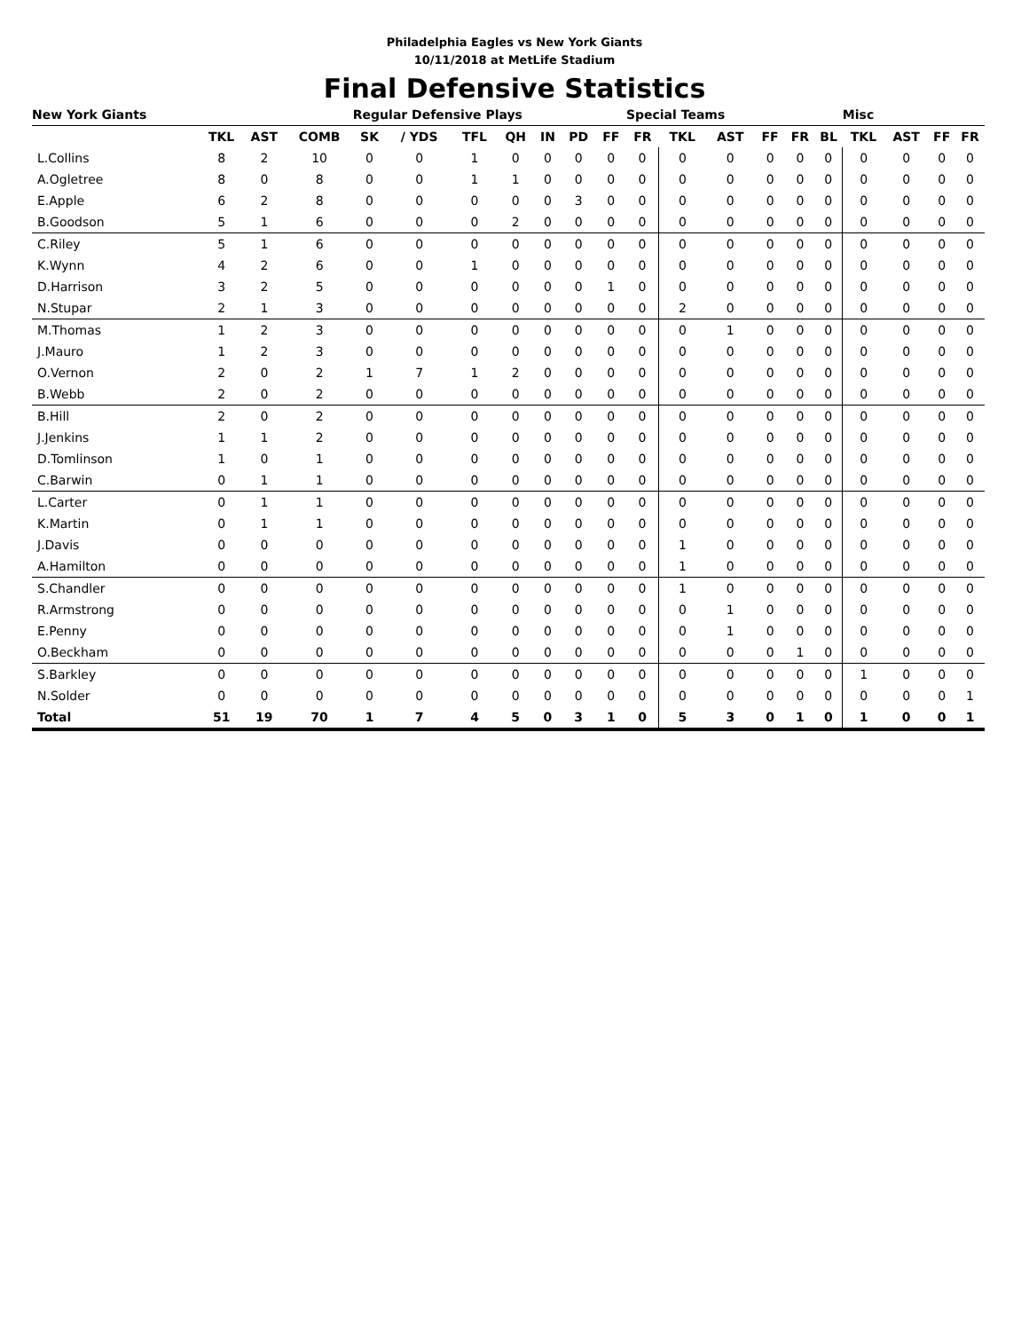Philadelphia Eagles vs New York Giants
10/11/2018 at MetLife Stadium
Final Defensive Statistics
| New York Giants | | | | Regular Defensive Plays | | | | | | | Special Teams | | | | | | Misc | | | |
| --- | --- | --- | --- | --- | --- | --- | --- | --- | --- | --- | --- | --- | --- | --- | --- | --- | --- | --- | --- | --- |
| | TKL | AST | COMB | SK | / YDS | TFL | QH | IN | PD | FF | FR | TKL | AST | FF | FR | BL | TKL | AST | FF | FR |
| L.Collins | 8 | 2 | 10 | 0 | 0 | 1 | 0 | 0 | 0 | 0 | 0 | 0 | 0 | 0 | 0 | 0 | 0 | 0 | 0 | 0 |
| A.Ogletree | 8 | 0 | 8 | 0 | 0 | 1 | 1 | 0 | 0 | 0 | 0 | 0 | 0 | 0 | 0 | 0 | 0 | 0 | 0 | 0 |
| E.Apple | 6 | 2 | 8 | 0 | 0 | 0 | 0 | 0 | 3 | 0 | 0 | 0 | 0 | 0 | 0 | 0 | 0 | 0 | 0 | 0 |
| B.Goodson | 5 | 1 | 6 | 0 | 0 | 0 | 2 | 0 | 0 | 0 | 0 | 0 | 0 | 0 | 0 | 0 | 0 | 0 | 0 | 0 |
| C.Riley | 5 | 1 | 6 | 0 | 0 | 0 | 0 | 0 | 0 | 0 | 0 | 0 | 0 | 0 | 0 | 0 | 0 | 0 | 0 | 0 |
| K.Wynn | 4 | 2 | 6 | 0 | 0 | 1 | 0 | 0 | 0 | 0 | 0 | 0 | 0 | 0 | 0 | 0 | 0 | 0 | 0 | 0 |
| D.Harrison | 3 | 2 | 5 | 0 | 0 | 0 | 0 | 0 | 0 | 1 | 0 | 0 | 0 | 0 | 0 | 0 | 0 | 0 | 0 | 0 |
| N.Stupar | 2 | 1 | 3 | 0 | 0 | 0 | 0 | 0 | 0 | 0 | 0 | 2 | 0 | 0 | 0 | 0 | 0 | 0 | 0 | 0 |
| M.Thomas | 1 | 2 | 3 | 0 | 0 | 0 | 0 | 0 | 0 | 0 | 0 | 0 | 1 | 0 | 0 | 0 | 0 | 0 | 0 | 0 |
| J.Mauro | 1 | 2 | 3 | 0 | 0 | 0 | 0 | 0 | 0 | 0 | 0 | 0 | 0 | 0 | 0 | 0 | 0 | 0 | 0 | 0 |
| O.Vernon | 2 | 0 | 2 | 1 | 7 | 1 | 2 | 0 | 0 | 0 | 0 | 0 | 0 | 0 | 0 | 0 | 0 | 0 | 0 | 0 |
| B.Webb | 2 | 0 | 2 | 0 | 0 | 0 | 0 | 0 | 0 | 0 | 0 | 0 | 0 | 0 | 0 | 0 | 0 | 0 | 0 | 0 |
| B.Hill | 2 | 0 | 2 | 0 | 0 | 0 | 0 | 0 | 0 | 0 | 0 | 0 | 0 | 0 | 0 | 0 | 0 | 0 | 0 | 0 |
| J.Jenkins | 1 | 1 | 2 | 0 | 0 | 0 | 0 | 0 | 0 | 0 | 0 | 0 | 0 | 0 | 0 | 0 | 0 | 0 | 0 | 0 |
| D.Tomlinson | 1 | 0 | 1 | 0 | 0 | 0 | 0 | 0 | 0 | 0 | 0 | 0 | 0 | 0 | 0 | 0 | 0 | 0 | 0 | 0 |
| C.Barwin | 0 | 1 | 1 | 0 | 0 | 0 | 0 | 0 | 0 | 0 | 0 | 0 | 0 | 0 | 0 | 0 | 0 | 0 | 0 | 0 |
| L.Carter | 0 | 1 | 1 | 0 | 0 | 0 | 0 | 0 | 0 | 0 | 0 | 0 | 0 | 0 | 0 | 0 | 0 | 0 | 0 | 0 |
| K.Martin | 0 | 1 | 1 | 0 | 0 | 0 | 0 | 0 | 0 | 0 | 0 | 0 | 0 | 0 | 0 | 0 | 0 | 0 | 0 | 0 |
| J.Davis | 0 | 0 | 0 | 0 | 0 | 0 | 0 | 0 | 0 | 0 | 0 | 1 | 0 | 0 | 0 | 0 | 0 | 0 | 0 | 0 |
| A.Hamilton | 0 | 0 | 0 | 0 | 0 | 0 | 0 | 0 | 0 | 0 | 0 | 1 | 0 | 0 | 0 | 0 | 0 | 0 | 0 | 0 |
| S.Chandler | 0 | 0 | 0 | 0 | 0 | 0 | 0 | 0 | 0 | 0 | 0 | 1 | 0 | 0 | 0 | 0 | 0 | 0 | 0 | 0 |
| R.Armstrong | 0 | 0 | 0 | 0 | 0 | 0 | 0 | 0 | 0 | 0 | 0 | 0 | 1 | 0 | 0 | 0 | 0 | 0 | 0 | 0 |
| E.Penny | 0 | 0 | 0 | 0 | 0 | 0 | 0 | 0 | 0 | 0 | 0 | 0 | 1 | 0 | 0 | 0 | 0 | 0 | 0 | 0 |
| O.Beckham | 0 | 0 | 0 | 0 | 0 | 0 | 0 | 0 | 0 | 0 | 0 | 0 | 0 | 0 | 1 | 0 | 0 | 0 | 0 | 0 |
| S.Barkley | 0 | 0 | 0 | 0 | 0 | 0 | 0 | 0 | 0 | 0 | 0 | 0 | 0 | 0 | 0 | 0 | 1 | 0 | 0 | 0 |
| N.Solder | 0 | 0 | 0 | 0 | 0 | 0 | 0 | 0 | 0 | 0 | 0 | 0 | 0 | 0 | 0 | 0 | 0 | 0 | 0 | 1 |
| Total | 51 | 19 | 70 | 1 | 7 | 4 | 5 | 0 | 3 | 1 | 0 | 5 | 3 | 0 | 1 | 0 | 1 | 0 | 0 | 1 |